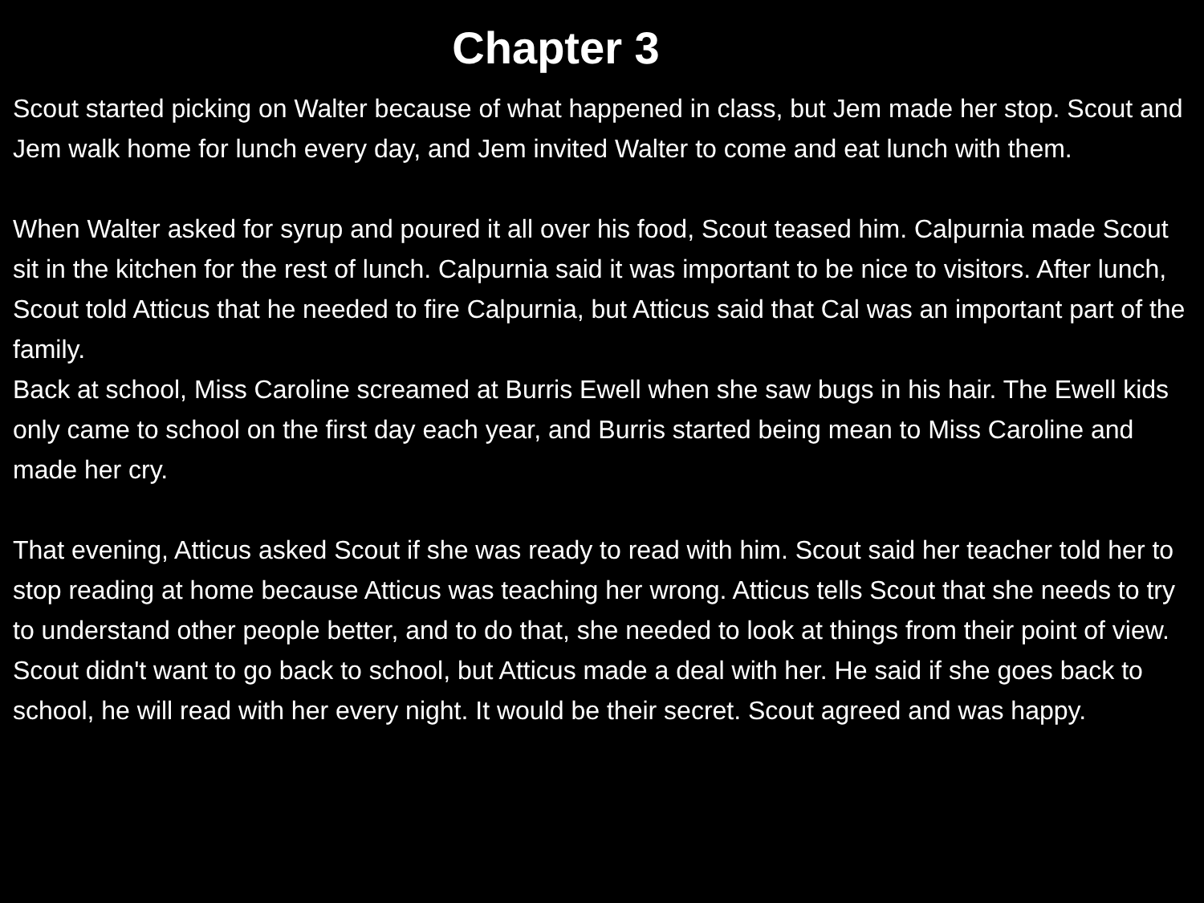Chapter 3
Scout started picking on Walter because of what happened in class, but Jem made her stop. Scout and Jem walk home for lunch every day, and Jem invited Walter to come and eat lunch with them.
When Walter asked for syrup and poured it all over his food, Scout teased him. Calpurnia made Scout sit in the kitchen for the rest of lunch. Calpurnia said it was important to be nice to visitors. After lunch, Scout told Atticus that he needed to fire Calpurnia, but Atticus said that Cal was an important part of the family.
Back at school, Miss Caroline screamed at Burris Ewell when she saw bugs in his hair. The Ewell kids only came to school on the first day each year, and Burris started being mean to Miss Caroline and made her cry.
That evening, Atticus asked Scout if she was ready to read with him. Scout said her teacher told her to stop reading at home because Atticus was teaching her wrong. Atticus tells Scout that she needs to try to understand other people better, and to do that, she needed to look at things from their point of view. Scout didn't want to go back to school, but Atticus made a deal with her. He said if she goes back to school, he will read with her every night. It would be their secret. Scout agreed and was happy.